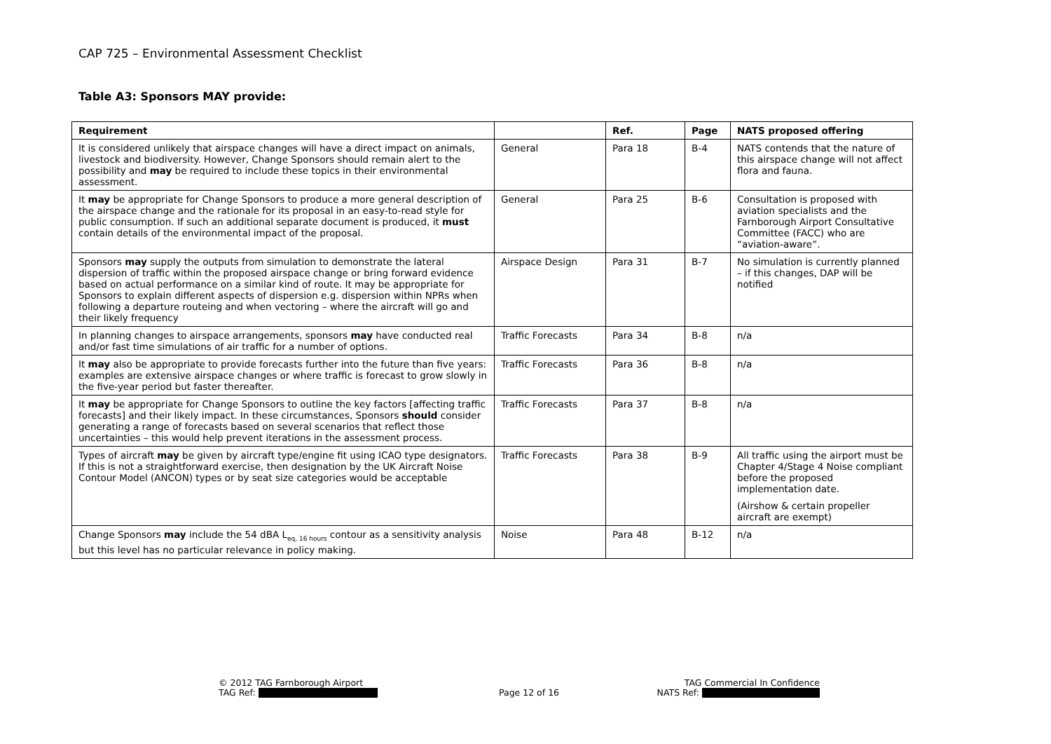CAP 725 – Environmental Assessment Checklist
Table A3: Sponsors MAY provide:
| Requirement | | Ref. | Page | NATS proposed offering |
| --- | --- | --- | --- | --- |
| It is considered unlikely that airspace changes will have a direct impact on animals, livestock and biodiversity. However, Change Sponsors should remain alert to the possibility and may be required to include these topics in their environmental assessment. | General | Para 18 | B-4 | NATS contends that the nature of this airspace change will not affect flora and fauna. |
| It may be appropriate for Change Sponsors to produce a more general description of the airspace change and the rationale for its proposal in an easy-to-read style for public consumption. If such an additional separate document is produced, it must contain details of the environmental impact of the proposal. | General | Para 25 | B-6 | Consultation is proposed with aviation specialists and the Farnborough Airport Consultative Committee (FACC) who are “aviation-aware”. |
| Sponsors may supply the outputs from simulation to demonstrate the lateral dispersion of traffic within the proposed airspace change or bring forward evidence based on actual performance on a similar kind of route. It may be appropriate for Sponsors to explain different aspects of dispersion e.g. dispersion within NPRs when following a departure routeing and when vectoring – where the aircraft will go and their likely frequency | Airspace Design | Para 31 | B-7 | No simulation is currently planned – if this changes, DAP will be notified |
| In planning changes to airspace arrangements, sponsors may have conducted real and/or fast time simulations of air traffic for a number of options. | Traffic Forecasts | Para 34 | B-8 | n/a |
| It may also be appropriate to provide forecasts further into the future than five years: examples are extensive airspace changes or where traffic is forecast to grow slowly in the five-year period but faster thereafter. | Traffic Forecasts | Para 36 | B-8 | n/a |
| It may be appropriate for Change Sponsors to outline the key factors [affecting traffic forecasts] and their likely impact. In these circumstances, Sponsors should consider generating a range of forecasts based on several scenarios that reflect those uncertainties – this would help prevent iterations in the assessment process. | Traffic Forecasts | Para 37 | B-8 | n/a |
| Types of aircraft may be given by aircraft type/engine fit using ICAO type designators. If this is not a straightforward exercise, then designation by the UK Aircraft Noise Contour Model (ANCON) types or by seat size categories would be acceptable | Traffic Forecasts | Para 38 | B-9 | All traffic using the airport must be Chapter 4/Stage 4 Noise compliant before the proposed implementation date. (Airshow & certain propeller aircraft are exempt) |
| Change Sponsors may include the 54 dBA L<sub>eq, 16 hours</sub> contour as a sensitivity analysis but this level has no particular relevance in policy making. | Noise | Para 48 | B-12 | n/a |
© 2012 TAG Farnborough Airport
TAG Ref:
Page 12 of 16
TAG Commercial In Confidence
NATS Ref: